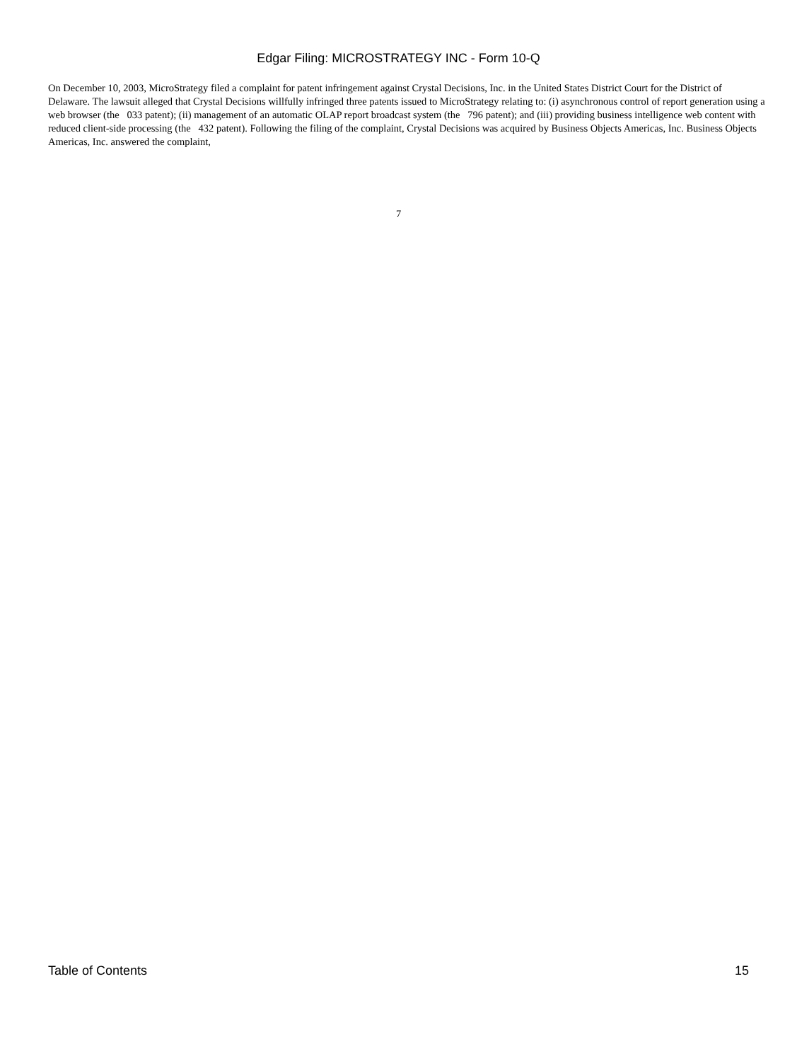Edgar Filing: MICROSTRATEGY INC - Form 10-Q
On December 10, 2003, MicroStrategy filed a complaint for patent infringement against Crystal Decisions, Inc. in the United States District Court for the District of Delaware. The lawsuit alleged that Crystal Decisions willfully infringed three patents issued to MicroStrategy relating to: (i) asynchronous control of report generation using a web browser (the 033 patent); (ii) management of an automatic OLAP report broadcast system (the 796 patent); and (iii) providing business intelligence web content with reduced client-side processing (the 432 patent). Following the filing of the complaint, Crystal Decisions was acquired by Business Objects Americas, Inc. Business Objects Americas, Inc. answered the complaint,
7
Table of Contents 15